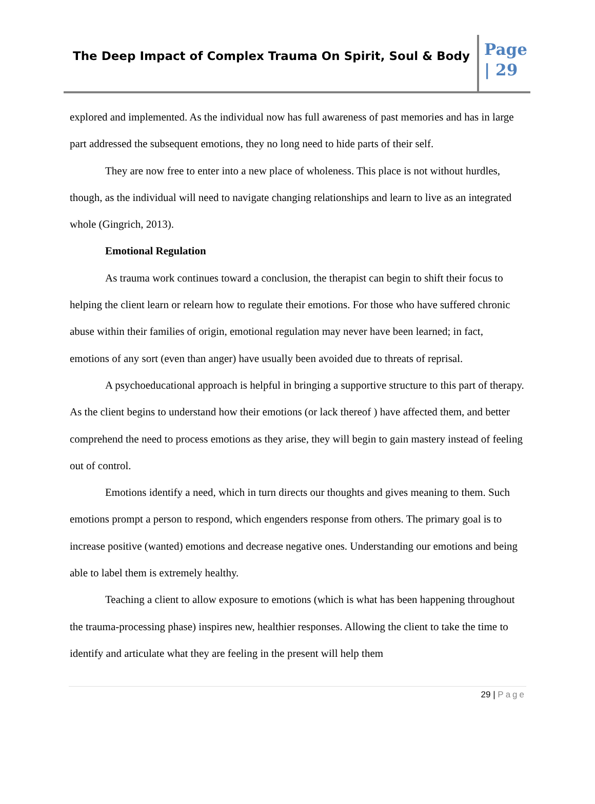The Deep Impact of Complex Trauma On Spirit, Soul & Body
Page | 29
explored and implemented. As the individual now has full awareness of past memories and has in large part addressed the subsequent emotions, they no long need to hide parts of their self.
They are now free to enter into a new place of wholeness. This place is not without hurdles, though, as the individual will need to navigate changing relationships and learn to live as an integrated whole (Gingrich, 2013).
Emotional Regulation
As trauma work continues toward a conclusion, the therapist can begin to shift their focus to helping the client learn or relearn how to regulate their emotions. For those who have suffered chronic abuse within their families of origin, emotional regulation may never have been learned; in fact, emotions of any sort (even than anger) have usually been avoided due to threats of reprisal.
A psychoeducational approach is helpful in bringing a supportive structure to this part of therapy. As the client begins to understand how their emotions (or lack thereof ) have affected them, and better comprehend the need to process emotions as they arise, they will begin to gain mastery instead of feeling out of control.
Emotions identify a need, which in turn directs our thoughts and gives meaning to them. Such emotions prompt a person to respond, which engenders response from others. The primary goal is to increase positive (wanted) emotions and decrease negative ones. Understanding our emotions and being able to label them is extremely healthy.
Teaching a client to allow exposure to emotions (which is what has been happening throughout the trauma-processing phase) inspires new, healthier responses. Allowing the client to take the time to identify and articulate what they are feeling in the present will help them
29 | Page